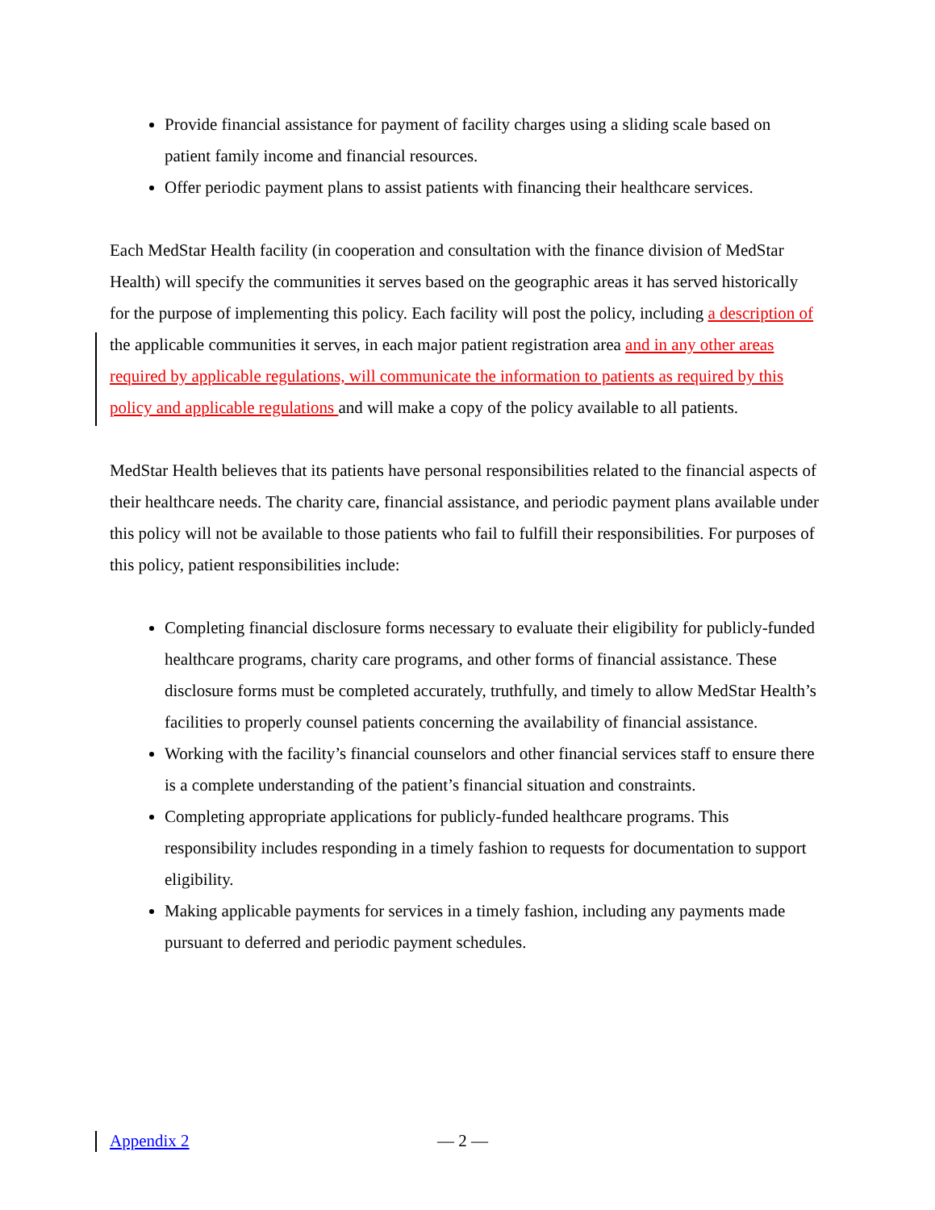Provide financial assistance for payment of facility charges using a sliding scale based on patient family income and financial resources.
Offer periodic payment plans to assist patients with financing their healthcare services.
Each MedStar Health facility (in cooperation and consultation with the finance division of MedStar Health) will specify the communities it serves based on the geographic areas it has served historically for the purpose of implementing this policy. Each facility will post the policy, including a description of the applicable communities it serves, in each major patient registration area and in any other areas required by applicable regulations, will communicate the information to patients as required by this policy and applicable regulations and will make a copy of the policy available to all patients.
MedStar Health believes that its patients have personal responsibilities related to the financial aspects of their healthcare needs. The charity care, financial assistance, and periodic payment plans available under this policy will not be available to those patients who fail to fulfill their responsibilities. For purposes of this policy, patient responsibilities include:
Completing financial disclosure forms necessary to evaluate their eligibility for publicly-funded healthcare programs, charity care programs, and other forms of financial assistance. These disclosure forms must be completed accurately, truthfully, and timely to allow MedStar Health’s facilities to properly counsel patients concerning the availability of financial assistance.
Working with the facility’s financial counselors and other financial services staff to ensure there is a complete understanding of the patient’s financial situation and constraints.
Completing appropriate applications for publicly-funded healthcare programs. This responsibility includes responding in a timely fashion to requests for documentation to support eligibility.
Making applicable payments for services in a timely fashion, including any payments made pursuant to deferred and periodic payment schedules.
Appendix 2 — 2 —